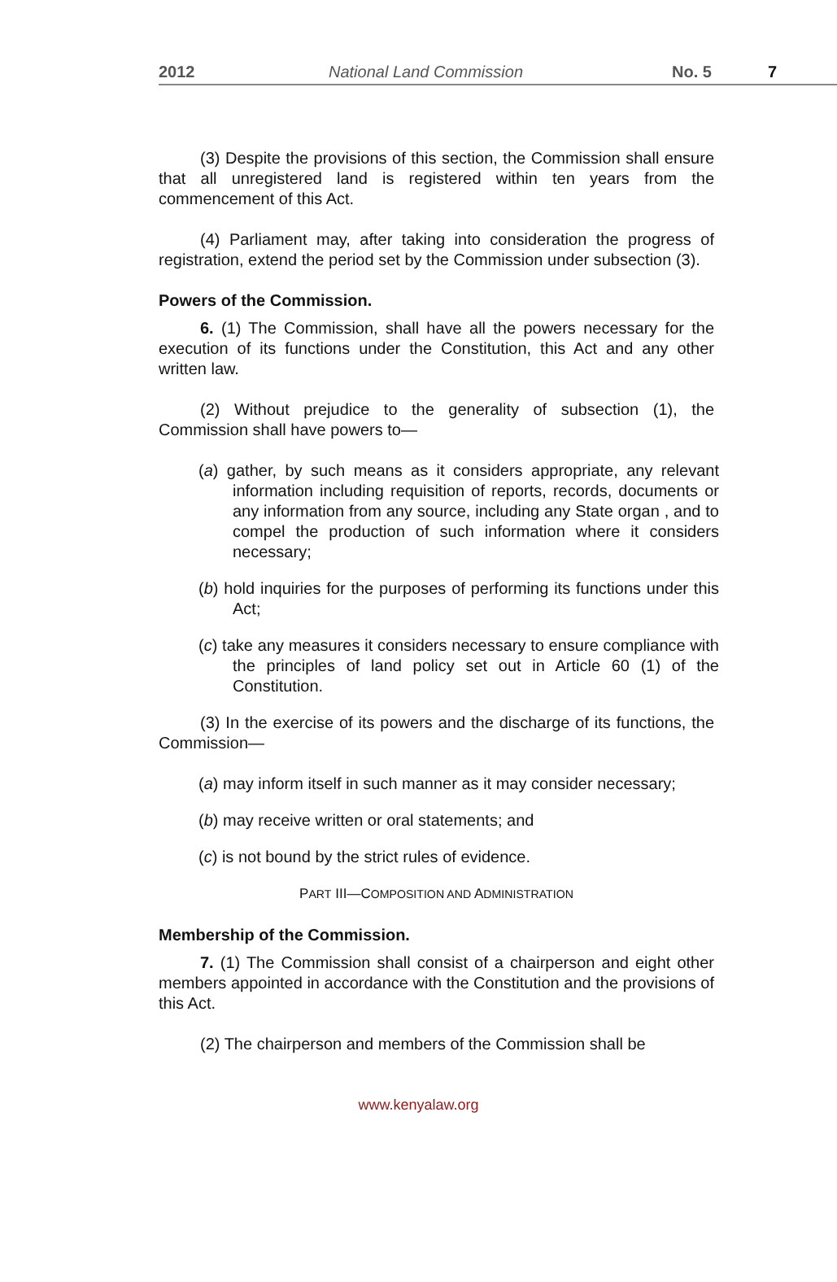2012 National Land Commission No. 5 7
(3) Despite the provisions of this section, the Commission shall ensure that all unregistered land is registered within ten years from the commencement of this Act.
(4) Parliament may, after taking into consideration the progress of registration, extend the period set by the Commission under subsection (3).
Powers of the Commission.
6. (1) The Commission, shall have all the powers necessary for the execution of its functions under the Constitution, this Act and any other written law.
(2) Without prejudice to the generality of subsection (1), the Commission shall have powers to—
(a) gather, by such means as it considers appropriate, any relevant information including requisition of reports, records, documents or any information from any source, including any State organ , and to compel the production of such information where it considers necessary;
(b) hold inquiries for the purposes of performing its functions under this Act;
(c) take any measures it considers necessary to ensure compliance with the principles of land policy set out in Article 60 (1) of the Constitution.
(3) In the exercise of its powers and the discharge of its functions, the Commission—
(a) may inform itself in such manner as it may consider necessary;
(b) may receive written or oral statements; and
(c) is not bound by the strict rules of evidence.
PART III—COMPOSITION AND ADMINISTRATION
Membership of the Commission.
7. (1) The Commission shall consist of a chairperson and eight other members appointed in accordance with the Constitution and the provisions of this Act.
(2) The chairperson and members of the Commission shall be
www.kenyalaw.org